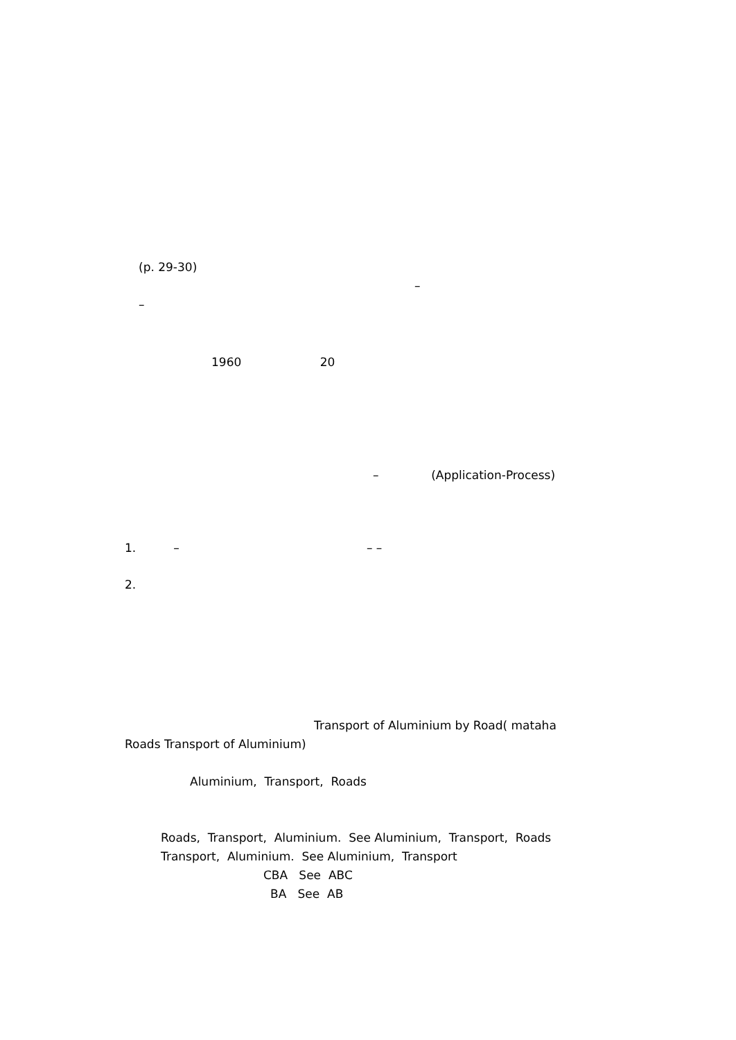(p. 29-30)
–
–
1960 20
– (Application-Process)
1. – – –
2.
Transport of Aluminium by Road( mataha
Roads Transport of Aluminium)
Aluminium, Transport, Roads
Roads, Transport, Aluminium. See Aluminium, Transport, Roads
Transport, Aluminium. See Aluminium, Transport
CBA See ABC
BA See AB